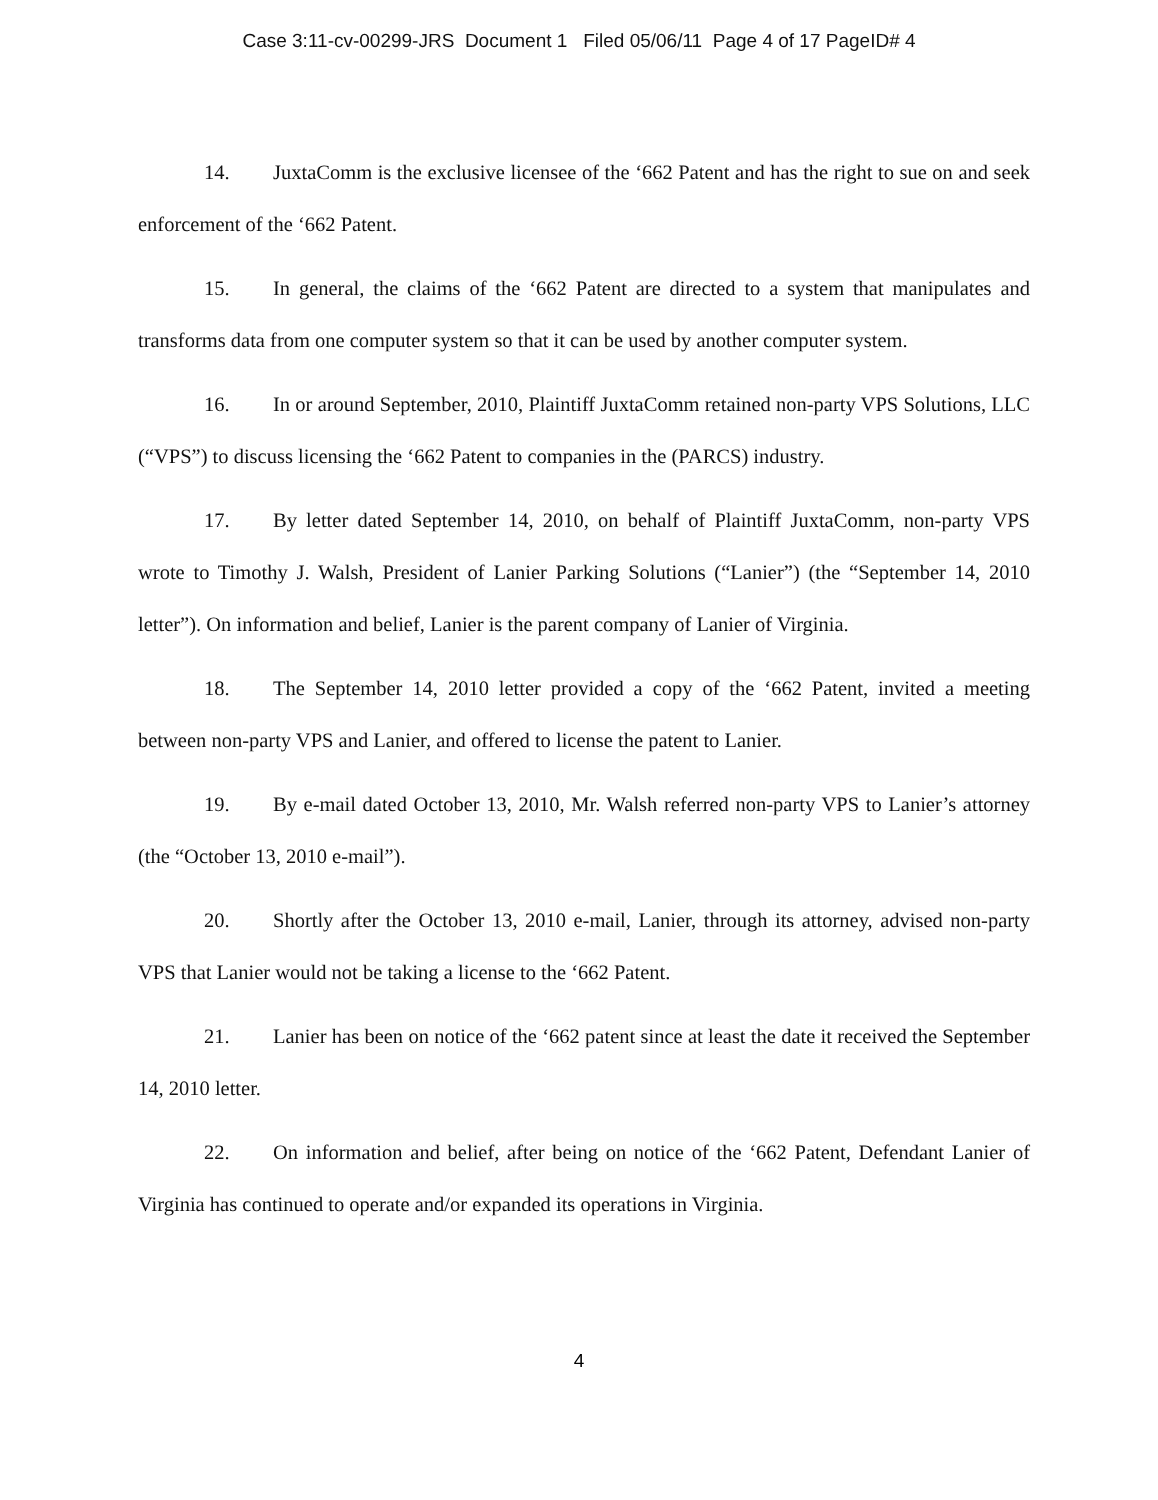Case 3:11-cv-00299-JRS Document 1 Filed 05/06/11 Page 4 of 17 PageID# 4
14. JuxtaComm is the exclusive licensee of the ‘662 Patent and has the right to sue on and seek enforcement of the ‘662 Patent.
15. In general, the claims of the ‘662 Patent are directed to a system that manipulates and transforms data from one computer system so that it can be used by another computer system.
16. In or around September, 2010, Plaintiff JuxtaComm retained non-party VPS Solutions, LLC (“VPS”) to discuss licensing the ‘662 Patent to companies in the (PARCS) industry.
17. By letter dated September 14, 2010, on behalf of Plaintiff JuxtaComm, non-party VPS wrote to Timothy J. Walsh, President of Lanier Parking Solutions (“Lanier”) (the “September 14, 2010 letter”). On information and belief, Lanier is the parent company of Lanier of Virginia.
18. The September 14, 2010 letter provided a copy of the ‘662 Patent, invited a meeting between non-party VPS and Lanier, and offered to license the patent to Lanier.
19. By e-mail dated October 13, 2010, Mr. Walsh referred non-party VPS to Lanier’s attorney (the “October 13, 2010 e-mail”).
20. Shortly after the October 13, 2010 e-mail, Lanier, through its attorney, advised non-party VPS that Lanier would not be taking a license to the ‘662 Patent.
21. Lanier has been on notice of the ‘662 patent since at least the date it received the September 14, 2010 letter.
22. On information and belief, after being on notice of the ‘662 Patent, Defendant Lanier of Virginia has continued to operate and/or expanded its operations in Virginia.
4